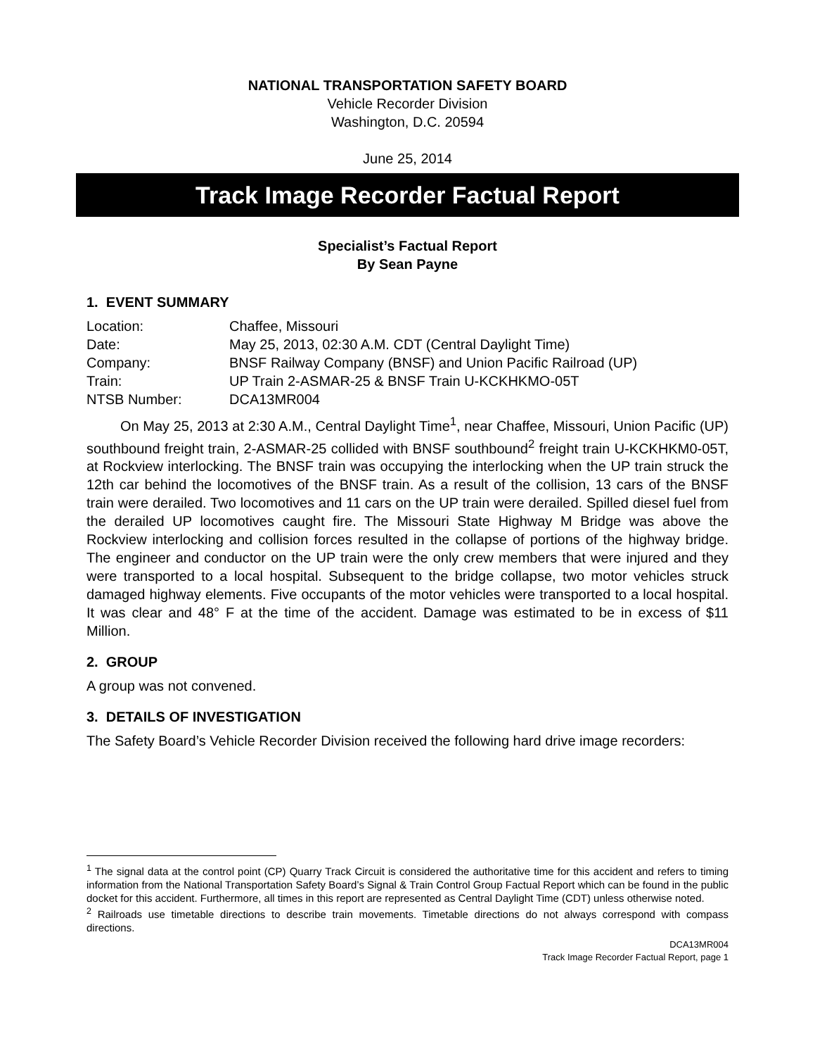NATIONAL TRANSPORTATION SAFETY BOARD
Vehicle Recorder Division
Washington, D.C. 20594
June 25, 2014
Track Image Recorder Factual Report
Specialist’s Factual Report
By Sean Payne
1. EVENT SUMMARY
| Location: | Chaffee, Missouri |
| Date: | May 25, 2013, 02:30 A.M. CDT (Central Daylight Time) |
| Company: | BNSF Railway Company (BNSF) and Union Pacific Railroad (UP) |
| Train: | UP Train 2-ASMAR-25 & BNSF Train U-KCKHKMO-05T |
| NTSB Number: | DCA13MR004 |
On May 25, 2013 at 2:30 A.M., Central Daylight Time<sup>1</sup>, near Chaffee, Missouri, Union Pacific (UP) southbound freight train, 2-ASMAR-25 collided with BNSF southbound<sup>2</sup> freight train U-KCKHKM0-05T, at Rockview interlocking. The BNSF train was occupying the interlocking when the UP train struck the 12th car behind the locomotives of the BNSF train. As a result of the collision, 13 cars of the BNSF train were derailed. Two locomotives and 11 cars on the UP train were derailed. Spilled diesel fuel from the derailed UP locomotives caught fire. The Missouri State Highway M Bridge was above the Rockview interlocking and collision forces resulted in the collapse of portions of the highway bridge. The engineer and conductor on the UP train were the only crew members that were injured and they were transported to a local hospital. Subsequent to the bridge collapse, two motor vehicles struck damaged highway elements. Five occupants of the motor vehicles were transported to a local hospital. It was clear and 48° F at the time of the accident. Damage was estimated to be in excess of $11 Million.
2. GROUP
A group was not convened.
3. DETAILS OF INVESTIGATION
The Safety Board’s Vehicle Recorder Division received the following hard drive image recorders:
<sup>1</sup> The signal data at the control point (CP) Quarry Track Circuit is considered the authoritative time for this accident and refers to timing information from the National Transportation Safety Board’s Signal & Train Control Group Factual Report which can be found in the public docket for this accident. Furthermore, all times in this report are represented as Central Daylight Time (CDT) unless otherwise noted.
<sup>2</sup> Railroads use timetable directions to describe train movements. Timetable directions do not always correspond with compass directions.
DCA13MR004
Track Image Recorder Factual Report, page 1